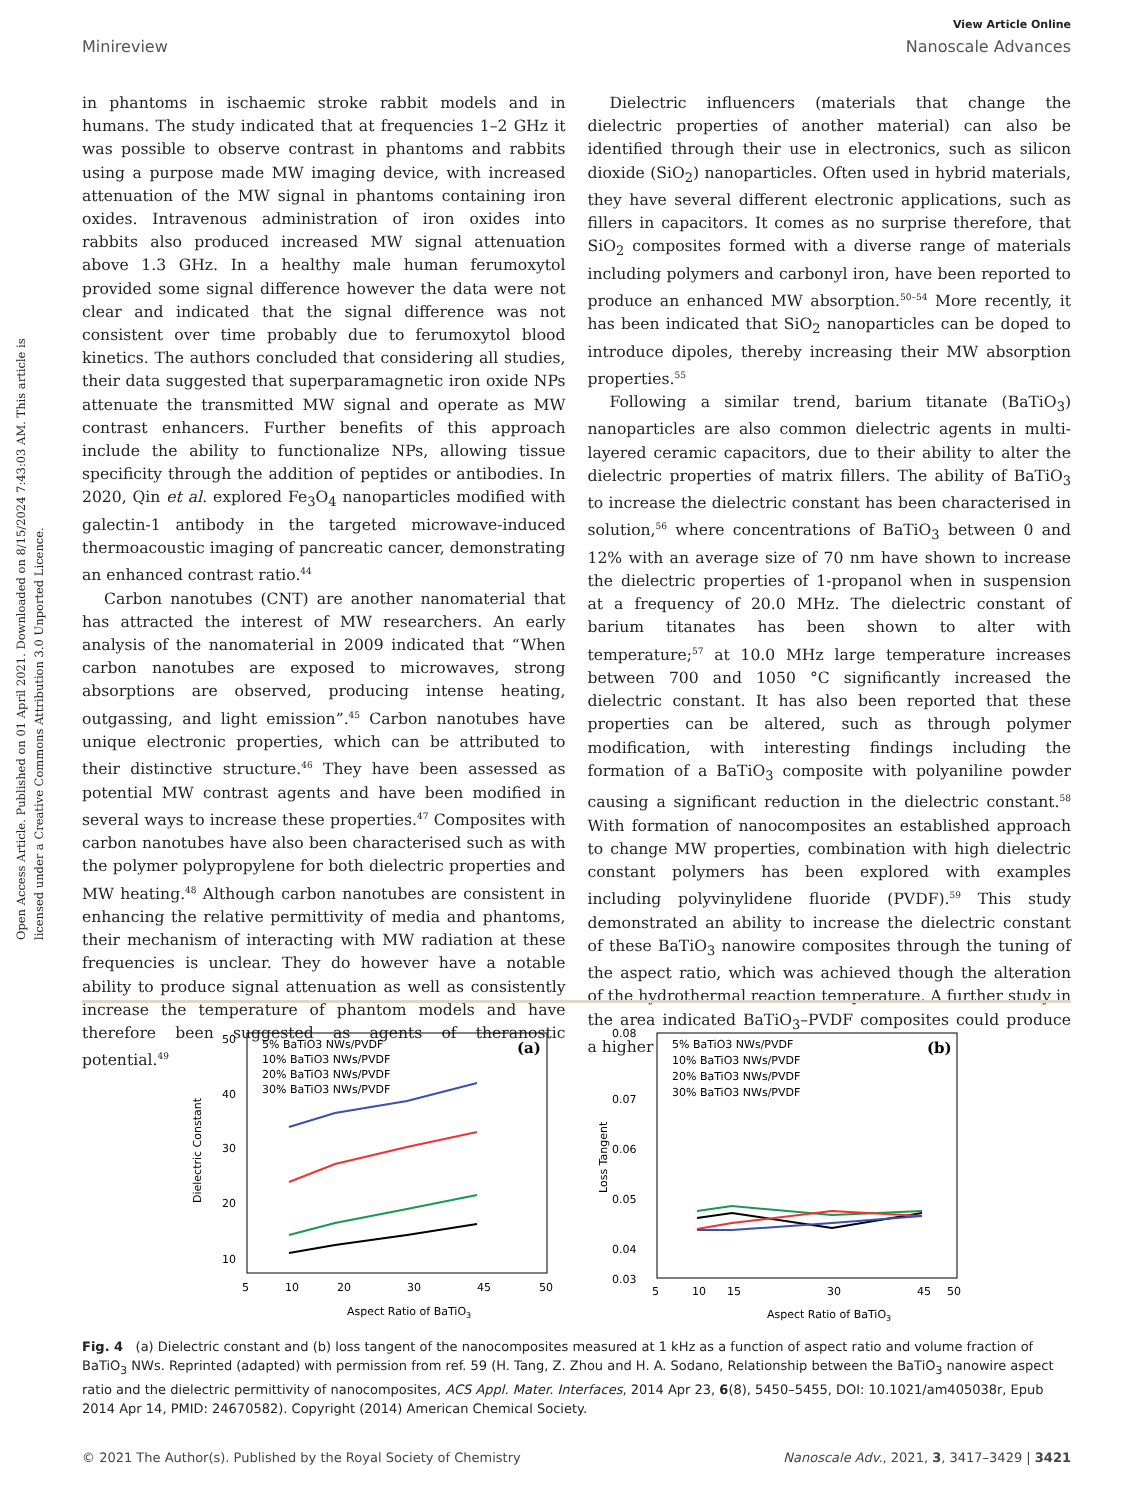View Article Online
Minireview Nanoscale Advances
Open Access Article. Published on 01 April 2021. Downloaded on 8/15/2024 7:43:03 AM. This article is licensed under a Creative Commons Attribution 3.0 Unported Licence.
in phantoms in ischaemic stroke rabbit models and in humans. The study indicated that at frequencies 1–2 GHz it was possible to observe contrast in phantoms and rabbits using a purpose made MW imaging device, with increased attenuation of the MW signal in phantoms containing iron oxides. Intravenous administration of iron oxides into rabbits also produced increased MW signal attenuation above 1.3 GHz. In a healthy male human ferumoxytol provided some signal difference however the data were not clear and indicated that the signal difference was not consistent over time probably due to ferumoxytol blood kinetics. The authors concluded that considering all studies, their data suggested that superparamagnetic iron oxide NPs attenuate the transmitted MW signal and operate as MW contrast enhancers. Further benefits of this approach include the ability to functionalize NPs, allowing tissue specificity through the addition of peptides or antibodies. In 2020, Qin et al. explored Fe<sub>3</sub>O<sub>4</sub> nanoparticles modified with galectin-1 antibody in the targeted microwave-induced thermoacoustic imaging of pancreatic cancer, demonstrating an enhanced contrast ratio.<sup>44</sup>
Carbon nanotubes (CNT) are another nanomaterial that has attracted the interest of MW researchers. An early analysis of the nanomaterial in 2009 indicated that “When carbon nanotubes are exposed to microwaves, strong absorptions are observed, producing intense heating, outgassing, and light emission”.<sup>45</sup> Carbon nanotubes have unique electronic properties, which can be attributed to their distinctive structure.<sup>46</sup> They have been assessed as potential MW contrast agents and have been modified in several ways to increase these properties.<sup>47</sup> Composites with carbon nanotubes have also been characterised such as with the polymer polypropylene for both dielectric properties and MW heating.<sup>48</sup> Although carbon nanotubes are consistent in enhancing the relative permittivity of media and phantoms, their mechanism of interacting with MW radiation at these frequencies is unclear. They do however have a notable ability to produce signal attenuation as well as consistently increase the temperature of phantom models and have therefore been suggested as agents of theranostic potential.<sup>49</sup>
Dielectric influencers (materials that change the dielectric properties of another material) can also be identified through their use in electronics, such as silicon dioxide (SiO<sub>2</sub>) nanoparticles. Often used in hybrid materials, they have several different electronic applications, such as fillers in capacitors. It comes as no surprise therefore, that SiO<sub>2</sub> composites formed with a diverse range of materials including polymers and carbonyl iron, have been reported to produce an enhanced MW absorption.<sup>50–54</sup> More recently, it has been indicated that SiO<sub>2</sub> nanoparticles can be doped to introduce dipoles, thereby increasing their MW absorption properties.<sup>55</sup>
Following a similar trend, barium titanate (BaTiO<sub>3</sub>) nanoparticles are also common dielectric agents in multi-layered ceramic capacitors, due to their ability to alter the dielectric properties of matrix fillers. The ability of BaTiO<sub>3</sub> to increase the dielectric constant has been characterised in solution,<sup>56</sup> where concentrations of BaTiO<sub>3</sub> between 0 and 12% with an average size of 70 nm have shown to increase the dielectric properties of 1-propanol when in suspension at a frequency of 20.0 MHz. The dielectric constant of barium titanates has been shown to alter with temperature;<sup>57</sup> at 10.0 MHz large temperature increases between 700 and 1050 °C significantly increased the dielectric constant. It has also been reported that these properties can be altered, such as through polymer modification, with interesting findings including the formation of a BaTiO<sub>3</sub> composite with polyaniline powder causing a significant reduction in the dielectric constant.<sup>58</sup> With formation of nanocomposites an established approach to change MW properties, combination with high dielectric constant polymers has been explored with examples including polyvinylidene fluoride (PVDF).<sup>59</sup> This study demonstrated an ability to increase the dielectric constant of these BaTiO<sub>3</sub> nanowire composites through the tuning of the aspect ratio, which was achieved though the alteration of the hydrothermal reaction temperature. A further study in the area indicated BaTiO<sub>3</sub>–PVDF composites could produce a higher
(a)
5% BaTiO3 NWs/PVDF
10% BaTiO3 NWs/PVDF
20% BaTiO3 NWs/PVDF
30% BaTiO3 NWs/PVDF
50
40
30
20
10
5
10
20
30
45
50
Aspect Ratio of BaTiO3
Dielectric Constant
(b)
5% BaTiO3 NWs/PVDF
10% BaTiO3 NWs/PVDF
20% BaTiO3 NWs/PVDF
30% BaTiO3 NWs/PVDF
0.08
0.07
0.06
0.05
0.04
0.03
5
10
15
30
45
50
Aspect Ratio of BaTiO3
Loss Tangent
Fig. 4 (a) Dielectric constant and (b) loss tangent of the nanocomposites measured at 1 kHz as a function of aspect ratio and volume fraction of BaTiO<sub>3</sub> NWs. Reprinted (adapted) with permission from ref. 59 (H. Tang, Z. Zhou and H. A. Sodano, Relationship between the BaTiO<sub>3</sub> nanowire aspect ratio and the dielectric permittivity of nanocomposites, ACS Appl. Mater. Interfaces, 2014 Apr 23, 6(8), 5450–5455, DOI: 10.1021/am405038r, Epub 2014 Apr 14, PMID: 24670582). Copyright (2014) American Chemical Society.
© 2021 The Author(s). Published by the Royal Society of Chemistry Nanoscale Adv., 2021, 3, 3417–3429 | 3421